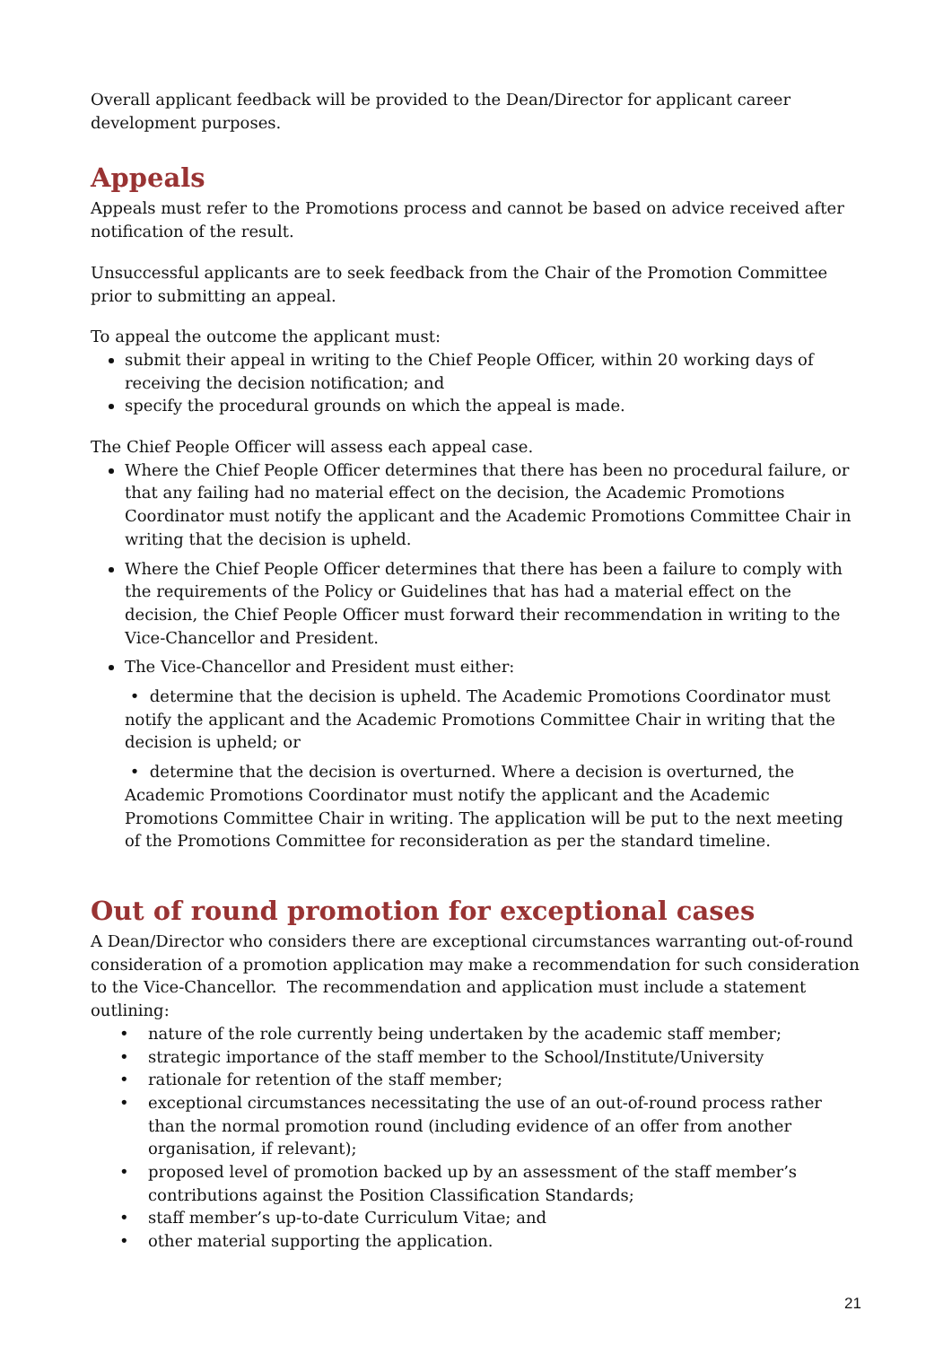Overall applicant feedback will be provided to the Dean/Director for applicant career development purposes.
Appeals
Appeals must refer to the Promotions process and cannot be based on advice received after notification of the result.
Unsuccessful applicants are to seek feedback from the Chair of the Promotion Committee prior to submitting an appeal.
To appeal the outcome the applicant must:
submit their appeal in writing to the Chief People Officer, within 20 working days of receiving the decision notification; and
specify the procedural grounds on which the appeal is made.
The Chief People Officer will assess each appeal case.
Where the Chief People Officer determines that there has been no procedural failure, or that any failing had no material effect on the decision, the Academic Promotions Coordinator must notify the applicant and the Academic Promotions Committee Chair in writing that the decision is upheld.
Where the Chief People Officer determines that there has been a failure to comply with the requirements of the Policy or Guidelines that has had a material effect on the decision, the Chief People Officer must forward their recommendation in writing to the Vice-Chancellor and President.
The Vice-Chancellor and President must either:
• determine that the decision is upheld. The Academic Promotions Coordinator must notify the applicant and the Academic Promotions Committee Chair in writing that the decision is upheld; or
• determine that the decision is overturned. Where a decision is overturned, the Academic Promotions Coordinator must notify the applicant and the Academic Promotions Committee Chair in writing. The application will be put to the next meeting of the Promotions Committee for reconsideration as per the standard timeline.
Out of round promotion for exceptional cases
A Dean/Director who considers there are exceptional circumstances warranting out-of-round consideration of a promotion application may make a recommendation for such consideration to the Vice-Chancellor. The recommendation and application must include a statement outlining:
• nature of the role currently being undertaken by the academic staff member;
• strategic importance of the staff member to the School/Institute/University
• rationale for retention of the staff member;
• exceptional circumstances necessitating the use of an out-of-round process rather than the normal promotion round (including evidence of an offer from another organisation, if relevant);
• proposed level of promotion backed up by an assessment of the staff member’s contributions against the Position Classification Standards;
• staff member’s up-to-date Curriculum Vitae; and
• other material supporting the application.
21